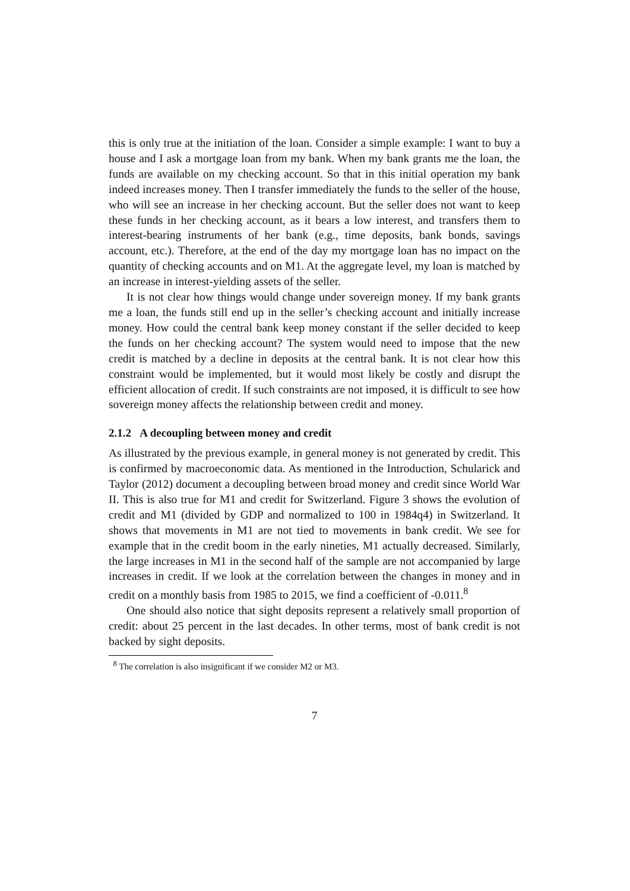this is only true at the initiation of the loan. Consider a simple example: I want to buy a house and I ask a mortgage loan from my bank. When my bank grants me the loan, the funds are available on my checking account. So that in this initial operation my bank indeed increases money. Then I transfer immediately the funds to the seller of the house, who will see an increase in her checking account. But the seller does not want to keep these funds in her checking account, as it bears a low interest, and transfers them to interest-bearing instruments of her bank (e.g., time deposits, bank bonds, savings account, etc.). Therefore, at the end of the day my mortgage loan has no impact on the quantity of checking accounts and on M1. At the aggregate level, my loan is matched by an increase in interest-yielding assets of the seller.
It is not clear how things would change under sovereign money. If my bank grants me a loan, the funds still end up in the seller’s checking account and initially increase money. How could the central bank keep money constant if the seller decided to keep the funds on her checking account? The system would need to impose that the new credit is matched by a decline in deposits at the central bank. It is not clear how this constraint would be implemented, but it would most likely be costly and disrupt the efficient allocation of credit. If such constraints are not imposed, it is difficult to see how sovereign money affects the relationship between credit and money.
2.1.2 A decoupling between money and credit
As illustrated by the previous example, in general money is not generated by credit. This is confirmed by macroeconomic data. As mentioned in the Introduction, Schularick and Taylor (2012) document a decoupling between broad money and credit since World War II. This is also true for M1 and credit for Switzerland. Figure 3 shows the evolution of credit and M1 (divided by GDP and normalized to 100 in 1984q4) in Switzerland. It shows that movements in M1 are not tied to movements in bank credit. We see for example that in the credit boom in the early nineties, M1 actually decreased. Similarly, the large increases in M1 in the second half of the sample are not accompanied by large increases in credit. If we look at the correlation between the changes in money and in credit on a monthly basis from 1985 to 2015, we find a coefficient of -0.011.<sup>8</sup>
One should also notice that sight deposits represent a relatively small proportion of credit: about 25 percent in the last decades. In other terms, most of bank credit is not backed by sight deposits.
<sup>8</sup> The correlation is also insignificant if we consider M2 or M3.
7